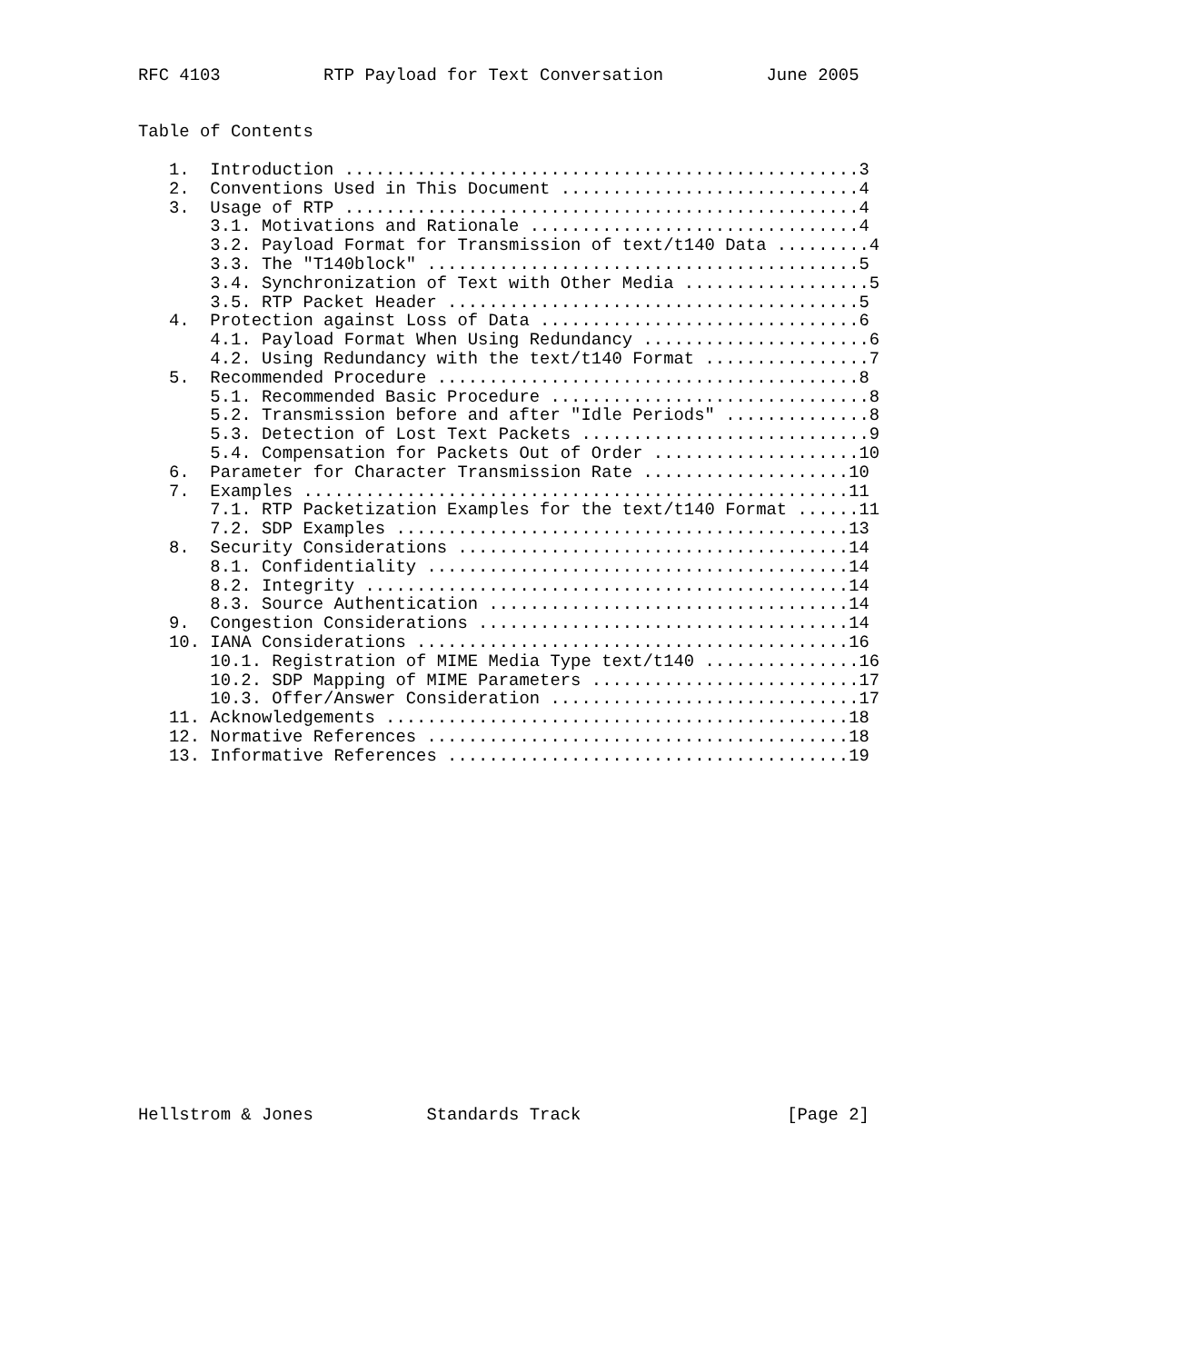RFC 4103          RTP Payload for Text Conversation          June 2005


Table of Contents

   1.  Introduction ..................................................3
   2.  Conventions Used in This Document .............................4
   3.  Usage of RTP ..................................................4
       3.1. Motivations and Rationale ................................4
       3.2. Payload Format for Transmission of text/t140 Data .........4
       3.3. The "T140block" ..........................................5
       3.4. Synchronization of Text with Other Media ..................5
       3.5. RTP Packet Header ........................................5
   4.  Protection against Loss of Data ...............................6
       4.1. Payload Format When Using Redundancy ......................6
       4.2. Using Redundancy with the text/t140 Format ................7
   5.  Recommended Procedure .........................................8
       5.1. Recommended Basic Procedure ...............................8
       5.2. Transmission before and after "Idle Periods" ..............8
       5.3. Detection of Lost Text Packets ............................9
       5.4. Compensation for Packets Out of Order ....................10
   6.  Parameter for Character Transmission Rate ....................10
   7.  Examples .....................................................11
       7.1. RTP Packetization Examples for the text/t140 Format ......11
       7.2. SDP Examples ............................................13
   8.  Security Considerations ......................................14
       8.1. Confidentiality .........................................14
       8.2. Integrity ...............................................14
       8.3. Source Authentication ...................................14
   9.  Congestion Considerations ....................................14
   10. IANA Considerations ..........................................16
       10.1. Registration of MIME Media Type text/t140 ...............16
       10.2. SDP Mapping of MIME Parameters ..........................17
       10.3. Offer/Answer Consideration ..............................17
   11. Acknowledgements .............................................18
   12. Normative References .........................................18
   13. Informative References .......................................19


















Hellstrom & Jones           Standards Track                    [Page 2]